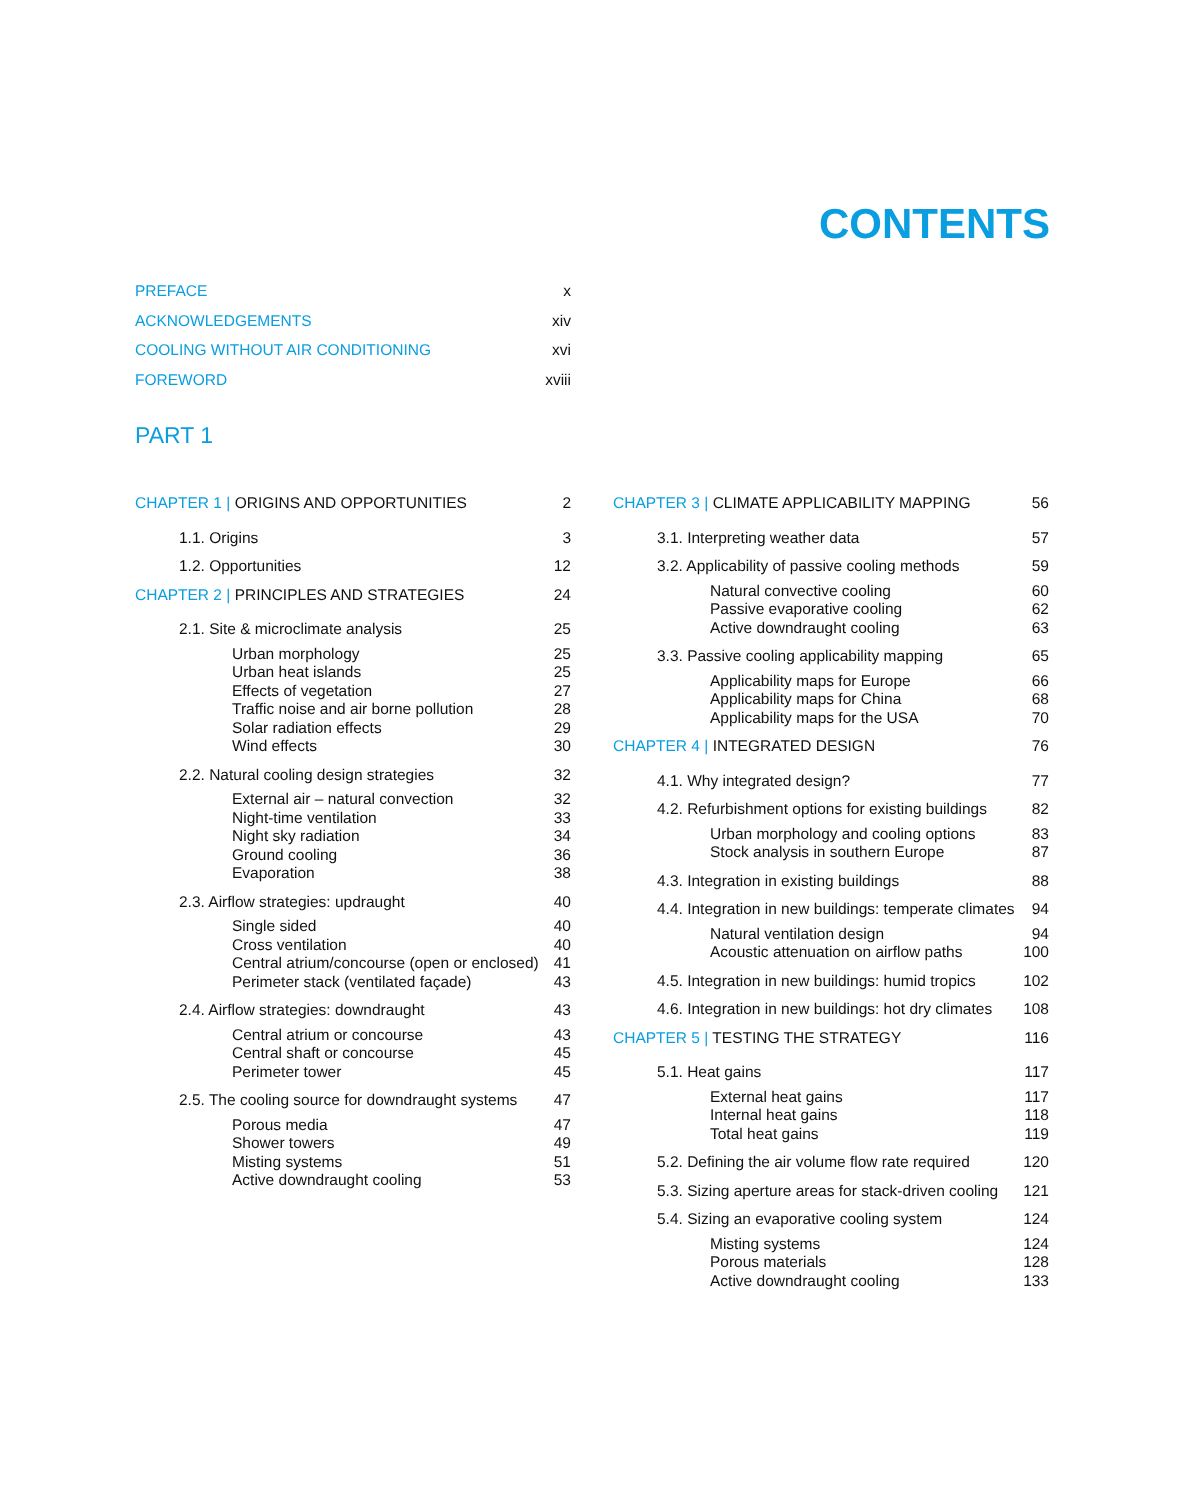CONTENTS
PREFACE x
ACKNOWLEDGEMENTS xiv
COOLING WITHOUT AIR CONDITIONING xvi
FOREWORD xviii
PART 1
CHAPTER 1 | ORIGINS AND OPPORTUNITIES 2
1.1. Origins 3
1.2. Opportunities 12
CHAPTER 2 | PRINCIPLES AND STRATEGIES 24
2.1. Site & microclimate analysis 25
Urban morphology 25
Urban heat islands 25
Effects of vegetation 27
Traffic noise and air borne pollution 28
Solar radiation effects 29
Wind effects 30
2.2. Natural cooling design strategies 32
External air – natural convection 32
Night-time ventilation 33
Night sky radiation 34
Ground cooling 36
Evaporation 38
2.3. Airflow strategies: updraught 40
Single sided 40
Cross ventilation 40
Central atrium/concourse (open or enclosed) 41
Perimeter stack (ventilated façade) 43
2.4. Airflow strategies: downdraught 43
Central atrium or concourse 43
Central shaft or concourse 45
Perimeter tower 45
2.5. The cooling source for downdraught systems 47
Porous media 47
Shower towers 49
Misting systems 51
Active downdraught cooling 53
CHAPTER 3 | CLIMATE APPLICABILITY MAPPING 56
3.1. Interpreting weather data 57
3.2. Applicability of passive cooling methods 59
Natural convective cooling 60
Passive evaporative cooling 62
Active downdraught cooling 63
3.3. Passive cooling applicability mapping 65
Applicability maps for Europe 66
Applicability maps for China 68
Applicability maps for the USA 70
CHAPTER 4 | INTEGRATED DESIGN 76
4.1. Why integrated design? 77
4.2. Refurbishment options for existing buildings 82
Urban morphology and cooling options 83
Stock analysis in southern Europe 87
4.3. Integration in existing buildings 88
4.4. Integration in new buildings: temperate climates 94
Natural ventilation design 94
Acoustic attenuation on airflow paths 100
4.5. Integration in new buildings: humid tropics 102
4.6. Integration in new buildings: hot dry climates 108
CHAPTER 5 | TESTING THE STRATEGY 116
5.1. Heat gains 117
External heat gains 117
Internal heat gains 118
Total heat gains 119
5.2. Defining the air volume flow rate required 120
5.3. Sizing aperture areas for stack-driven cooling 121
5.4. Sizing an evaporative cooling system 124
Misting systems 124
Porous materials 128
Active downdraught cooling 133